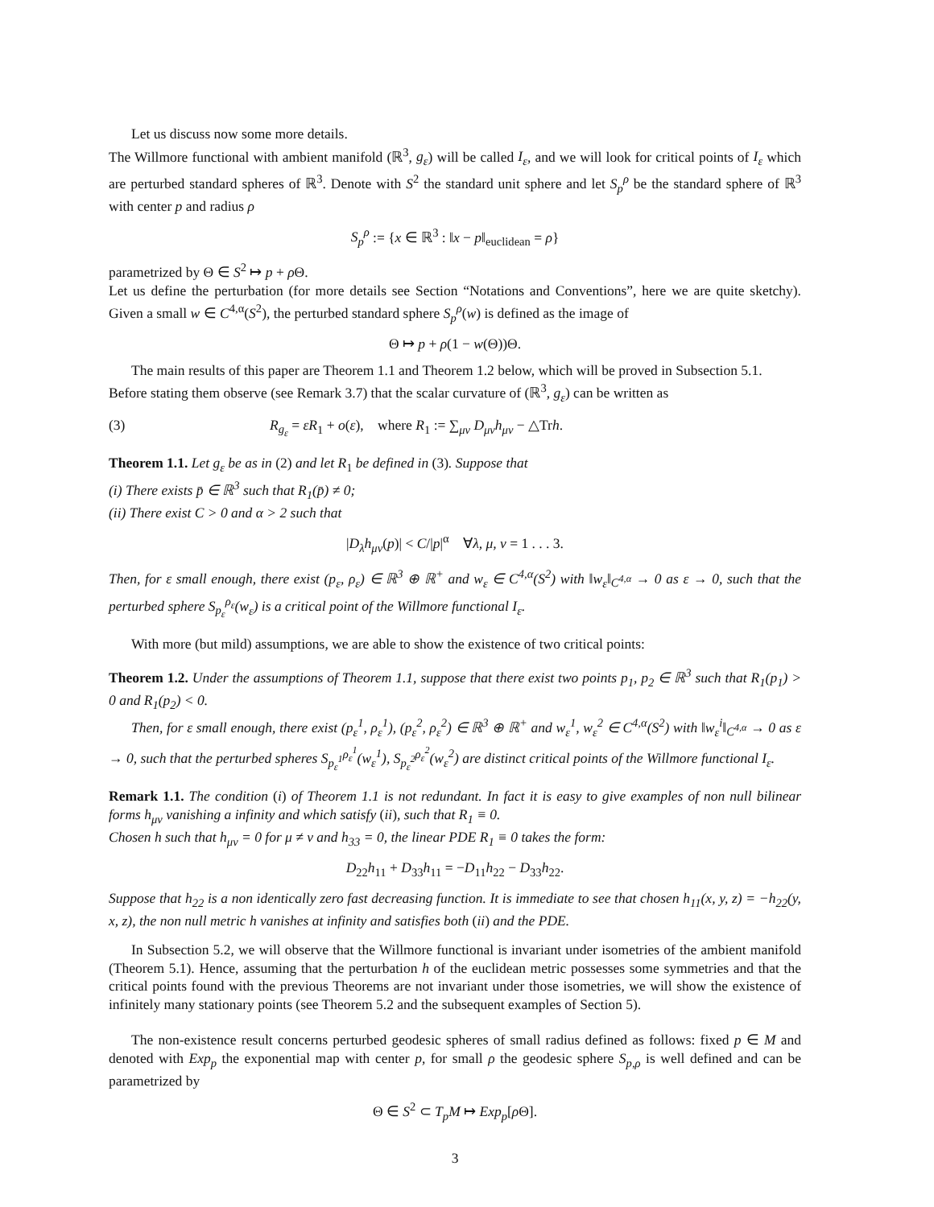Let us discuss now some more details.
The Willmore functional with ambient manifold (ℝ<sup>3</sup>, g<sub>ε</sub>) will be called I<sub>ε</sub>, and we will look for critical points of I<sub>ε</sub> which are perturbed standard spheres of ℝ<sup>3</sup>. Denote with S<sup>2</sup> the standard unit sphere and let S<sub>p</sub><sup>ρ</sup> be the standard sphere of ℝ<sup>3</sup> with center p and radius ρ
S<sub>p</sub><sup>ρ</sup> := {x ∈ ℝ<sup>3</sup> : ‖x − p‖<sub>euclidean</sub> = ρ}
parametrized by Θ ∈ S<sup>2</sup> ↦ p + ρ Θ.
Let us define the perturbation (for more details see Section “Notations and Conventions”, here we are quite sketchy). Given a small w ∈ C<sup>4,α</sup>(S<sup>2</sup>), the perturbed standard sphere S<sub>p</sub><sup>ρ</sup>(w) is defined as the image of
Θ ↦ p + ρ(1 − w(Θ))Θ.
The main results of this paper are Theorem 1.1 and Theorem 1.2 below, which will be proved in Subsection 5.1.
Before stating them observe (see Remark 3.7) that the scalar curvature of (ℝ<sup>3</sup>, g<sub>ε</sub>) can be written as
(3) R<sub>g<sub>ε</sub></sub> = εR<sub>1</sub> + o(ε), where R<sub>1</sub> := ∑<sub>μν</sub> D<sub>μν</sub>h<sub>μν</sub> − △Trh.
Theorem 1.1. Let g<sub>ε</sub> be as in (2) and let R<sub>1</sub> be defined in (3). Suppose that
(i) There exists p̄ ∈ ℝ<sup>3</sup> such that R<sub>1</sub>(p̄) ≠ 0;
(ii) There exist C > 0 and α > 2 such that
|D<sub>λ</sub>h<sub>μν</sub>(p)| < C/|p|<sup>α</sup> ∀λ, μ, ν = 1 . . . 3.
Then, for ε small enough, there exist (p<sub>ε</sub>, ρ<sub>ε</sub>) ∈ ℝ<sup>3</sup> ⊕ ℝ<sup>+</sup> and w<sub>ε</sub> ∈ C<sup>4,α</sup>(S<sup>2</sup>) with ‖w<sub>ε</sub>‖<sub>C<sup>4,α</sup></sub> → 0 as ε → 0, such that the perturbed sphere S<sub>p<sub>ε</sub></sub><sup>ρ<sub>ε</sub></sup>(w<sub>ε</sub>) is a critical point of the Willmore functional I<sub>ε</sub>.
With more (but mild) assumptions, we are able to show the existence of two critical points:
Theorem 1.2. Under the assumptions of Theorem 1.1, suppose that there exist two points p<sub>1</sub>, p<sub>2</sub> ∈ ℝ<sup>3</sup> such that R<sub>1</sub>(p<sub>1</sub>) > 0 and R<sub>1</sub>(p<sub>2</sub>) < 0.
Then, for ε small enough, there exist (p<sub>ε</sub><sup>1</sup>, ρ<sub>ε</sub><sup>1</sup>), (p<sub>ε</sub><sup>2</sup>, ρ<sub>ε</sub><sup>2</sup>) ∈ ℝ<sup>3</sup> ⊕ ℝ<sup>+</sup> and w<sub>ε</sub><sup>1</sup>, w<sub>ε</sub><sup>2</sup> ∈ C<sup>4,α</sup>(S<sup>2</sup>) with ‖w<sub>ε</sub><sup>i</sup>‖<sub>C<sup>4,α</sup></sub> → 0 as ε → 0, such that the perturbed spheres S<sub>p<sub>ε</sub><sup>1</sup></sub><sup>ρ<sub>ε</sub><sup>1</sup></sup>(w<sub>ε</sub><sup>1</sup>), S<sub>p<sub>ε</sub><sup>2</sup></sub><sup>ρ<sub>ε</sub><sup>2</sup></sup>(w<sub>ε</sub><sup>2</sup>) are distinct critical points of the Willmore functional I<sub>ε</sub>.
Remark 1.1. The condition (i) of Theorem 1.1 is not redundant. In fact it is easy to give examples of non null bilinear forms h<sub>μν</sub> vanishing a infinity and which satisfy (ii), such that R<sub>1</sub> ≡ 0.
Chosen h such that h<sub>μν</sub> = 0 for μ ≠ ν and h<sub>33</sub> = 0, the linear PDE R<sub>1</sub> ≡ 0 takes the form:
D<sub>22</sub>h<sub>11</sub> + D<sub>33</sub>h<sub>11</sub> = −D<sub>11</sub>h<sub>22</sub> − D<sub>33</sub>h<sub>22</sub>.
Suppose that h<sub>22</sub> is a non identically zero fast decreasing function. It is immediate to see that chosen h<sub>11</sub>(x, y, z) = −h<sub>22</sub>(y, x, z), the non null metric h vanishes at infinity and satisfies both (ii) and the PDE.
In Subsection 5.2, we will observe that the Willmore functional is invariant under isometries of the ambient manifold (Theorem 5.1). Hence, assuming that the perturbation h of the euclidean metric possesses some symmetries and that the critical points found with the previous Theorems are not invariant under those isometries, we will show the existence of infinitely many stationary points (see Theorem 5.2 and the subsequent examples of Section 5).
The non-existence result concerns perturbed geodesic spheres of small radius defined as follows: fixed p ∈ M and denoted with Exp<sub>p</sub> the exponential map with center p, for small ρ the geodesic sphere S<sub>p,ρ</sub> is well defined and can be parametrized by
Θ ∈ S<sup>2</sup> ⊂ T<sub>p</sub>M ↦ Exp<sub>p</sub>[ρ Θ].
3